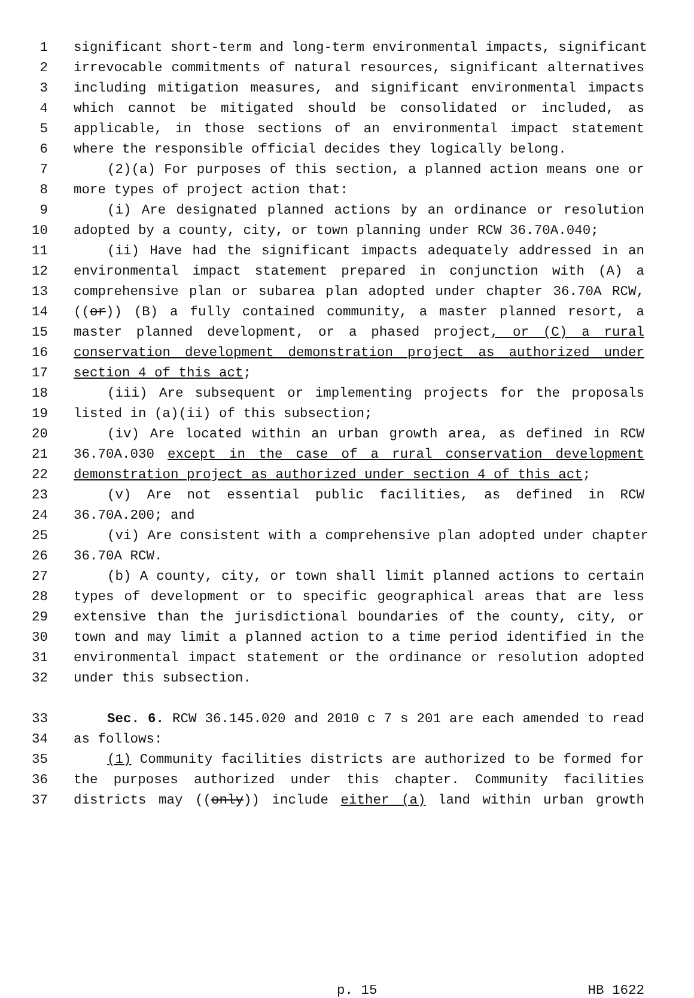1 significant short-term and long-term environmental impacts, significant
2 irrevocable commitments of natural resources, significant alternatives
3 including mitigation measures, and significant environmental impacts
4 which cannot be mitigated should be consolidated or included, as
5 applicable, in those sections of an environmental impact statement
6 where the responsible official decides they logically belong.
7 (2)(a) For purposes of this section, a planned action means one or
8 more types of project action that:
9 (i) Are designated planned actions by an ordinance or resolution
10 adopted by a county, city, or town planning under RCW 36.70A.040;
11 (ii) Have had the significant impacts adequately addressed in an
12 environmental impact statement prepared in conjunction with (A) a
13 comprehensive plan or subarea plan adopted under chapter 36.70A RCW,
14 ((or)) (B) a fully contained community, a master planned resort, a
15 master planned development, or a phased project, or (C) a rural
16 conservation development demonstration project as authorized under
17 section 4 of this act;
18 (iii) Are subsequent or implementing projects for the proposals
19 listed in (a)(ii) of this subsection;
20 (iv) Are located within an urban growth area, as defined in RCW
21 36.70A.030 except in the case of a rural conservation development
22 demonstration project as authorized under section 4 of this act;
23 (v) Are not essential public facilities, as defined in RCW
24 36.70A.200; and
25 (vi) Are consistent with a comprehensive plan adopted under chapter
26 36.70A RCW.
27 (b) A county, city, or town shall limit planned actions to certain
28 types of development or to specific geographical areas that are less
29 extensive than the jurisdictional boundaries of the county, city, or
30 town and may limit a planned action to a time period identified in the
31 environmental impact statement or the ordinance or resolution adopted
32 under this subsection.
33 Sec. 6. RCW 36.145.020 and 2010 c 7 s 201 are each amended to read
34 as follows:
35 (1) Community facilities districts are authorized to be formed for
36 the purposes authorized under this chapter. Community facilities
37 districts may ((only)) include either (a) land within urban growth
p. 15 HB 1622